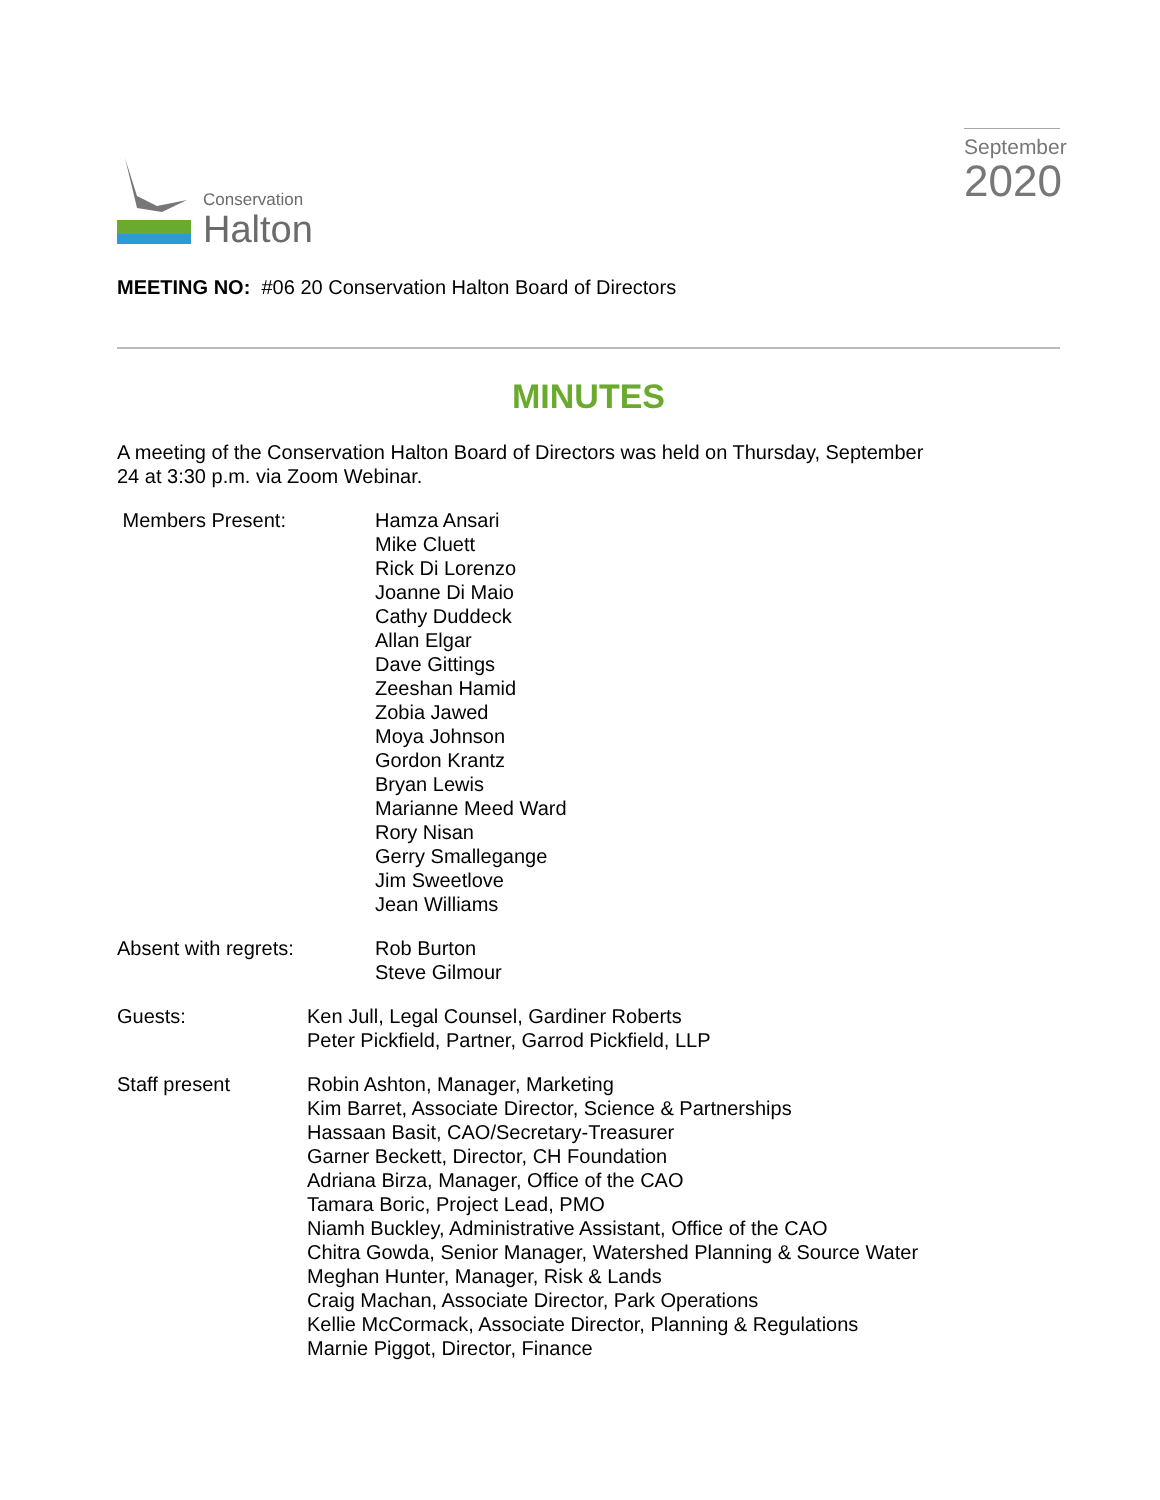Conservation
Halton
September
2020
MEETING NO: #06 20 Conservation Halton Board of Directors
MINUTES
A meeting of the Conservation Halton Board of Directors was held on Thursday, September
24 at 3:30 p.m. via Zoom Webinar.
Members Present: Hamza Ansari
Mike Cluett
Rick Di Lorenzo
Joanne Di Maio
Cathy Duddeck
Allan Elgar
Dave Gittings
Zeeshan Hamid
Zobia Jawed
Moya Johnson
Gordon Krantz
Bryan Lewis
Marianne Meed Ward
Rory Nisan
Gerry Smallegange
Jim Sweetlove
Jean Williams
Absent with regrets: Rob Burton
Steve Gilmour
Guests: Ken Jull, Legal Counsel, Gardiner Roberts
Peter Pickfield, Partner, Garrod Pickfield, LLP
Staff present Robin Ashton, Manager, Marketing
Kim Barret, Associate Director, Science & Partnerships
Hassaan Basit, CAO/Secretary-Treasurer
Garner Beckett, Director, CH Foundation
Adriana Birza, Manager, Office of the CAO
Tamara Boric, Project Lead, PMO
Niamh Buckley, Administrative Assistant, Office of the CAO
Chitra Gowda, Senior Manager, Watershed Planning & Source Water
Meghan Hunter, Manager, Risk & Lands
Craig Machan, Associate Director, Park Operations
Kellie McCormack, Associate Director, Planning & Regulations
Marnie Piggot, Director, Finance